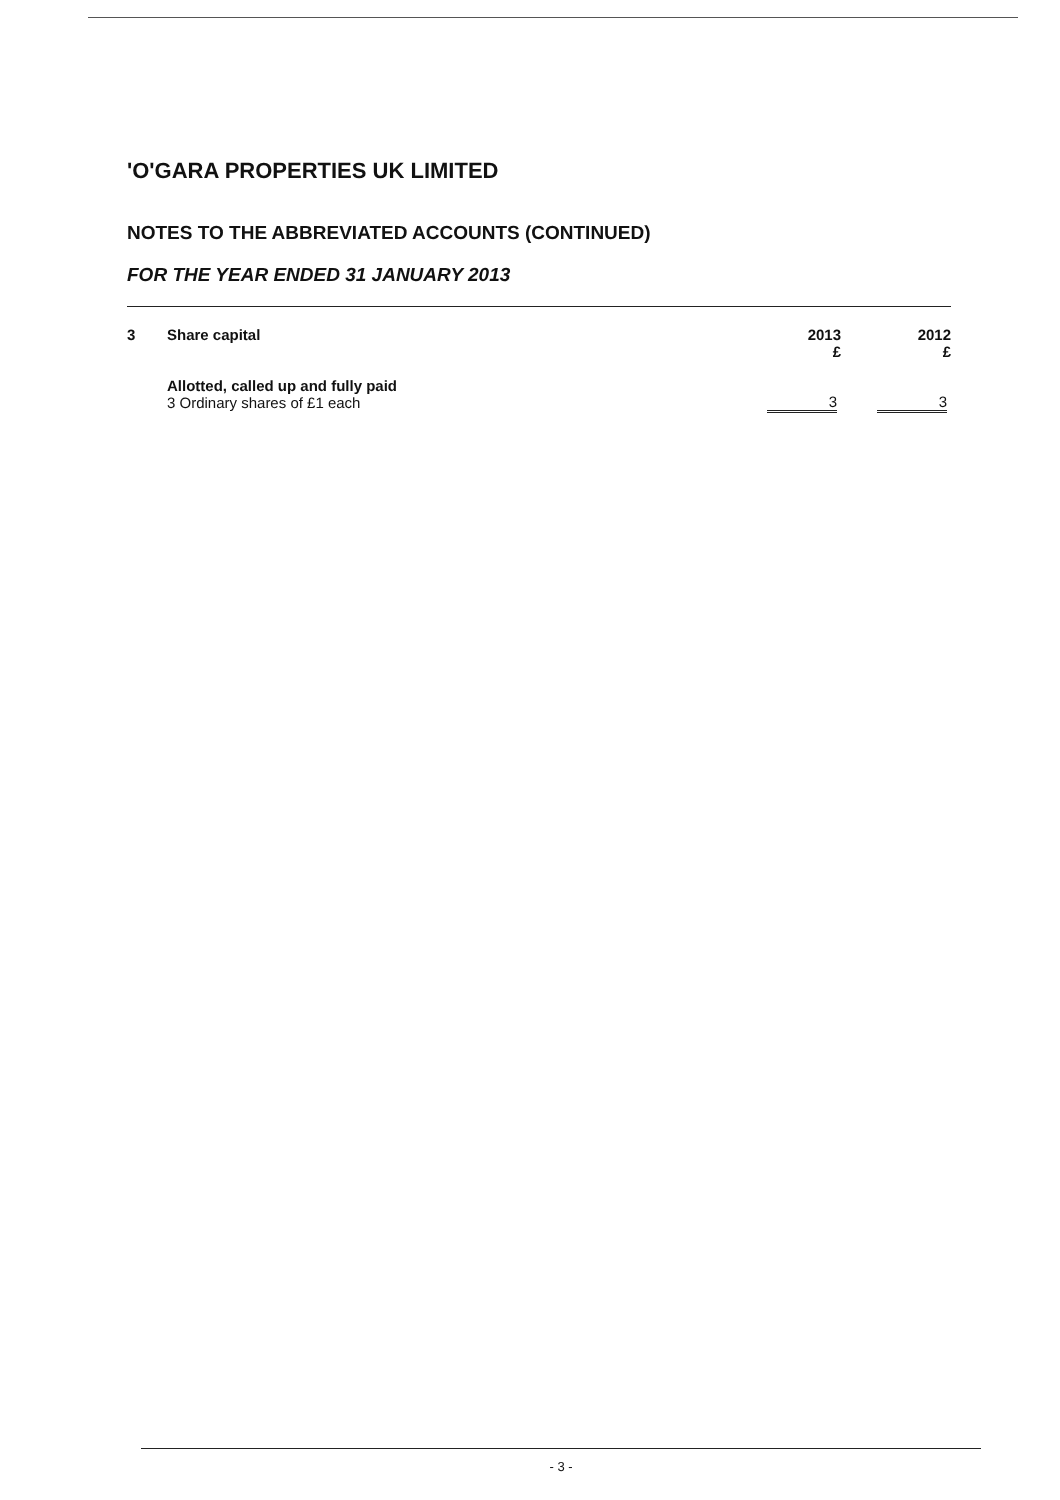'O'GARA PROPERTIES UK LIMITED
NOTES TO THE ABBREVIATED ACCOUNTS (CONTINUED)
FOR THE YEAR ENDED 31 JANUARY 2013
| 3 | Share capital | 2013 £ | 2012 £ |
| --- | --- | --- | --- |
| | Allotted, called up and fully paid 3 Ordinary shares of £1 each | 3 | 3 |
- 3 -